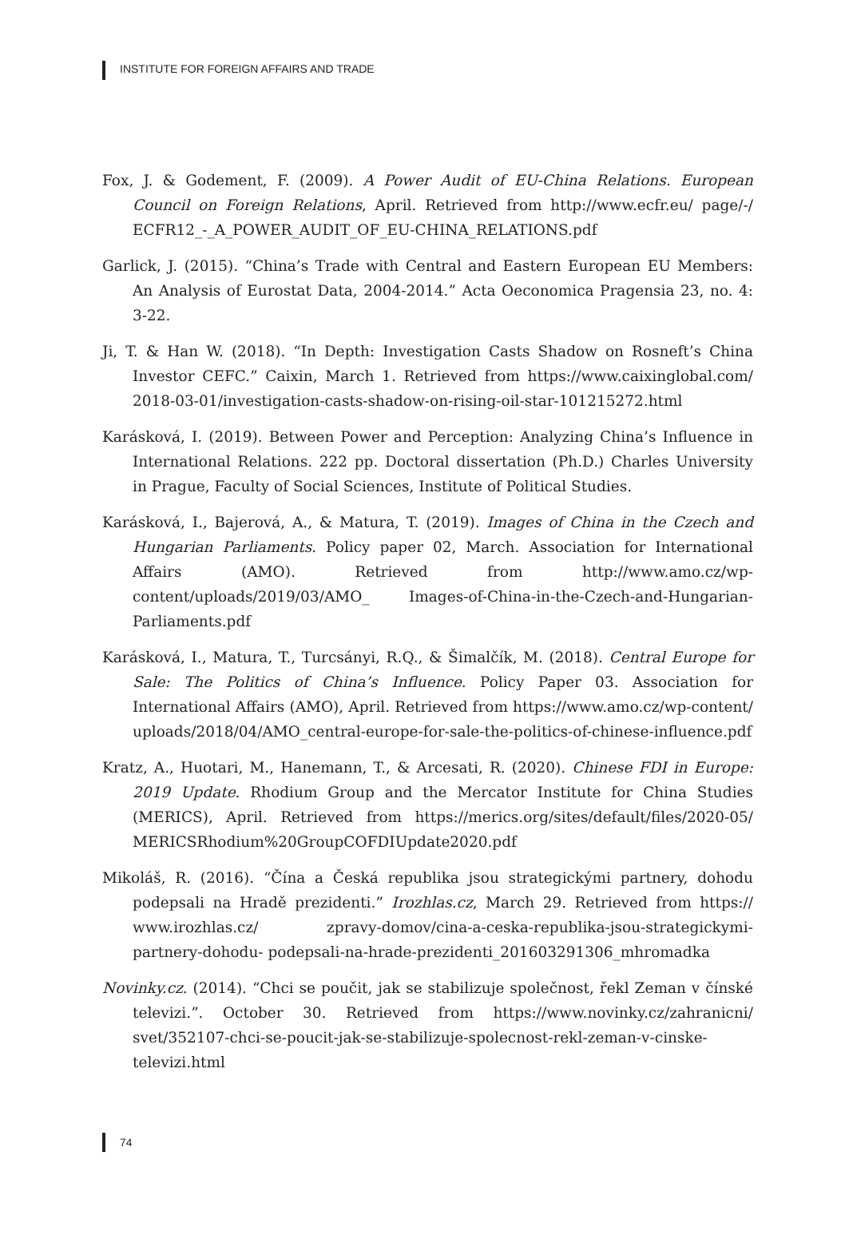INSTITUTE FOR FOREIGN AFFAIRS AND TRADE
Fox, J. & Godement, F. (2009). A Power Audit of EU-China Relations. European Council on Foreign Relations, April. Retrieved from http://www.ecfr.eu/ page/-/ ECFR12_-_A_POWER_AUDIT_OF_EU-CHINA_RELATIONS.pdf
Garlick, J. (2015). “China’s Trade with Central and Eastern European EU Members: An Analysis of Eurostat Data, 2004-2014.” Acta Oeconomica Pragensia 23, no. 4: 3-22.
Ji, T. & Han W. (2018). “In Depth: Investigation Casts Shadow on Rosneft’s China Investor CEFC.” Caixin, March 1. Retrieved from https://www.caixinglobal.com/ 2018-03-01/investigation-casts-shadow-on-rising-oil-star-101215272.html
Karásková, I. (2019). Between Power and Perception: Analyzing China’s Influence in International Relations. 222 pp. Doctoral dissertation (Ph.D.) Charles University in Prague, Faculty of Social Sciences, Institute of Political Studies.
Karásková, I., Bajerová, A., & Matura, T. (2019). Images of China in the Czech and Hungarian Parliaments. Policy paper 02, March. Association for International Affairs (AMO). Retrieved from http://www.amo.cz/wp-content/uploads/2019/03/AMO_ Images-of-China-in-the-Czech-and-Hungarian-Parliaments.pdf
Karásková, I., Matura, T., Turcsányi, R.Q., & Šimalčík, M. (2018). Central Europe for Sale: The Politics of China’s Influence. Policy Paper 03. Association for International Affairs (AMO), April. Retrieved from https://www.amo.cz/wp-content/ uploads/2018/04/AMO_central-europe-for-sale-the-politics-of-chinese-influence.pdf
Kratz, A., Huotari, M., Hanemann, T., & Arcesati, R. (2020). Chinese FDI in Europe: 2019 Update. Rhodium Group and the Mercator Institute for China Studies (MERICS), April. Retrieved from https://merics.org/sites/default/files/2020-05/ MERICSRhodium%20GroupCOFDIUpdate2020.pdf
Mikoláš, R. (2016). “Čína a Česká republika jsou strategickými partnery, dohodu podepsali na Hradě prezidenti.” Irozhlas.cz, March 29. Retrieved from https:// www.irozhlas.cz/ zpravy-domov/cina-a-ceska-republika-jsou-strategickymi-partnery-dohodu- podepsali-na-hrade-prezidenti_201603291306_mhromadka
Novinky.cz. (2014). “Chci se poučit, jak se stabilizuje společnost, řekl Zeman v čínské televizi.”. October 30. Retrieved from https://www.novinky.cz/zahranicni/ svet/352107-chci-se-poucit-jak-se-stabilizuje-spolecnost-rekl-zeman-v-cinske-televizi.html
74